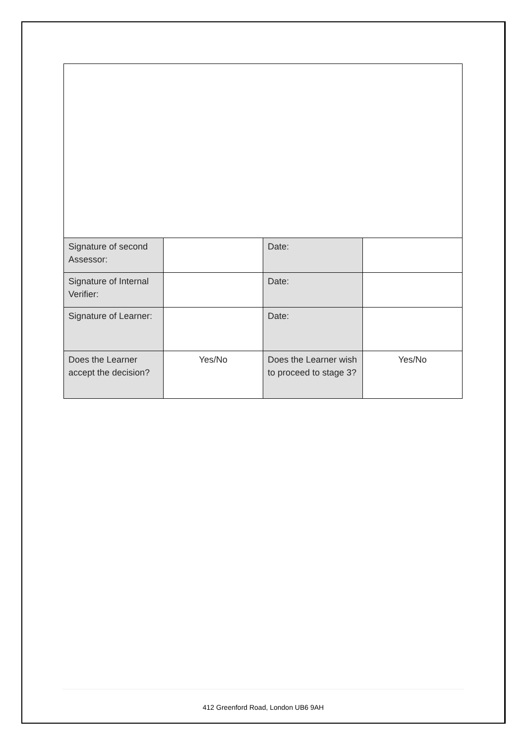| Signature of second Assessor: | | Date: | |
| Signature of Internal Verifier: | | Date: | |
| Signature of Learner: | | Date: | |
| Does the Learner accept the decision? | Yes/No | Does the Learner wish to proceed to stage 3? | Yes/No |
412 Greenford Road, London UB6 9AH